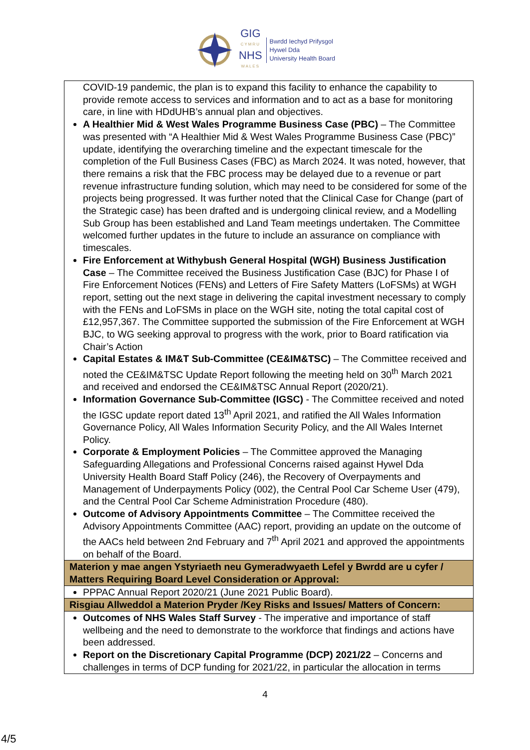GIG
CYMRU
NHS
WALES
Bwrdd Iechyd Prifysgol
Hywel Dda
University Health Board
| COVID-19 pandemic, the plan is to expand this facility to enhance the capability to provide remote access to services and information and to act as a base for monitoring care, in line with HDdUHB’s annual plan and objectives. A Healthier Mid & West Wales Programme Business Case (PBC) – The Committee was presented with “A Healthier Mid & West Wales Programme Business Case (PBC)” update, identifying the overarching timeline and the expectant timescale for the completion of the Full Business Cases (FBC) as March 2024. It was noted, however, that there remains a risk that the FBC process may be delayed due to a revenue or part revenue infrastructure funding solution, which may need to be considered for some of the projects being progressed. It was further noted that the Clinical Case for Change (part of the Strategic case) has been drafted and is undergoing clinical review, and a Modelling Sub Group has been established and Land Team meetings undertaken. The Committee welcomed further updates in the future to include an assurance on compliance with timescales. Fire Enforcement at Withybush General Hospital (WGH) Business Justification Case – The Committee received the Business Justification Case (BJC) for Phase I of Fire Enforcement Notices (FENs) and Letters of Fire Safety Matters (LoFSMs) at WGH report, setting out the next stage in delivering the capital investment necessary to comply with the FENs and LoFSMs in place on the WGH site, noting the total capital cost of £12,957,367. The Committee supported the submission of the Fire Enforcement at WGH BJC, to WG seeking approval to progress with the work, prior to Board ratification via Chair’s Action Capital Estates & IM&T Sub-Committee (CE&IM&TSC) – The Committee received and noted the CE&IM&TSC Update Report following the meeting held on 30<sup>th</sup> March 2021 and received and endorsed the CE&IM&TSC Annual Report (2020/21). Information Governance Sub-Committee (IGSC) - The Committee received and noted the IGSC update report dated 13<sup>th</sup> April 2021, and ratified the All Wales Information Governance Policy, All Wales Information Security Policy, and the All Wales Internet Policy. Corporate & Employment Policies – The Committee approved the Managing Safeguarding Allegations and Professional Concerns raised against Hywel Dda University Health Board Staff Policy (246), the Recovery of Overpayments and Management of Underpayments Policy (002), the Central Pool Car Scheme User (479), and the Central Pool Car Scheme Administration Procedure (480). Outcome of Advisory Appointments Committee – The Committee received the Advisory Appointments Committee (AAC) report, providing an update on the outcome of the AACs held between 2nd February and 7<sup>th</sup> April 2021 and approved the appointments on behalf of the Board. |
| Materion y mae angen Ystyriaeth neu Gymeradwyaeth Lefel y Bwrdd are u cyfer / Matters Requiring Board Level Consideration or Approval: |
| PPPAC Annual Report 2020/21 (June 2021 Public Board). |
| Risgiau Allweddol a Materion Pryder /Key Risks and Issues/ Matters of Concern: |
| Outcomes of NHS Wales Staff Survey - The imperative and importance of staff wellbeing and the need to demonstrate to the workforce that findings and actions have been addressed. Report on the Discretionary Capital Programme (DCP) 2021/22 – Concerns and challenges in terms of DCP funding for 2021/22, in particular the allocation in terms |
4
4/5